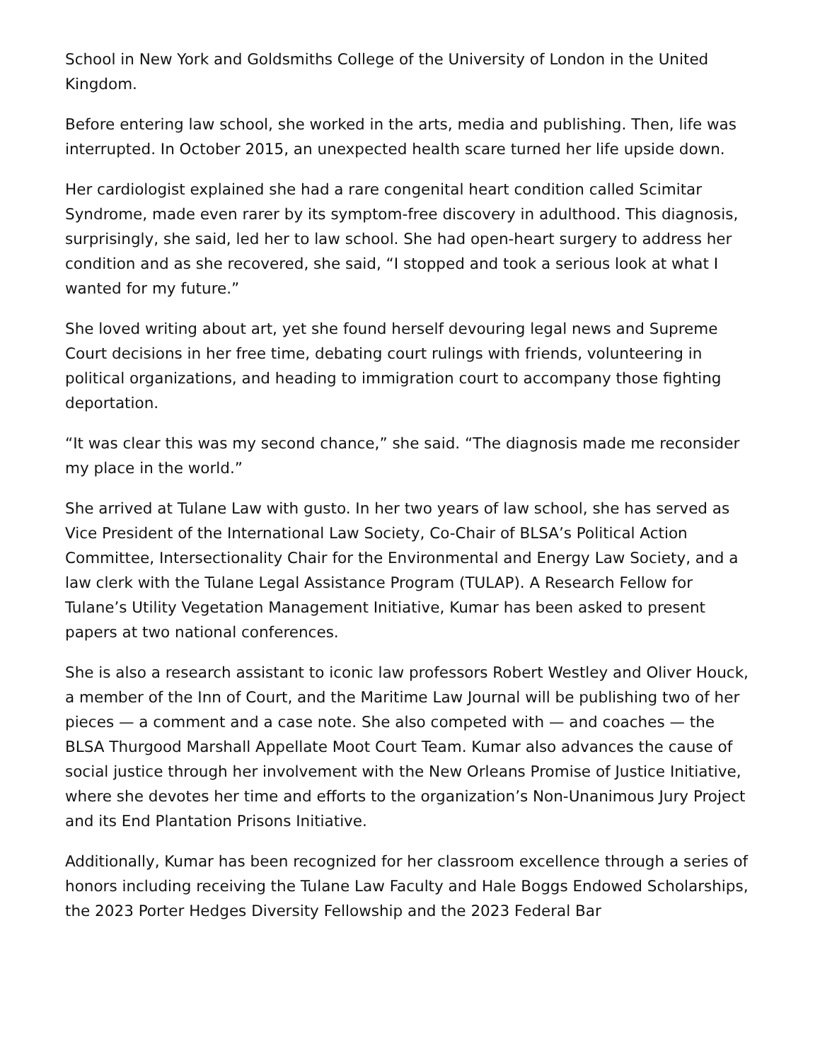School in New York and Goldsmiths College of the University of London in the United Kingdom.
Before entering law school, she worked in the arts, media and publishing. Then, life was interrupted. In October 2015, an unexpected health scare turned her life upside down.
Her cardiologist explained she had a rare congenital heart condition called Scimitar Syndrome, made even rarer by its symptom-free discovery in adulthood. This diagnosis, surprisingly, she said, led her to law school. She had open-heart surgery to address her condition and as she recovered, she said, “I stopped and took a serious look at what I wanted for my future.”
She loved writing about art, yet she found herself devouring legal news and Supreme Court decisions in her free time, debating court rulings with friends, volunteering in political organizations, and heading to immigration court to accompany those fighting deportation.
“It was clear this was my second chance,” she said. “The diagnosis made me reconsider my place in the world.”
She arrived at Tulane Law with gusto. In her two years of law school, she has served as Vice President of the International Law Society, Co-Chair of BLSA’s Political Action Committee, Intersectionality Chair for the Environmental and Energy Law Society, and a law clerk with the Tulane Legal Assistance Program (TULAP). A Research Fellow for Tulane’s Utility Vegetation Management Initiative, Kumar has been asked to present papers at two national conferences.
She is also a research assistant to iconic law professors Robert Westley and Oliver Houck, a member of the Inn of Court, and the Maritime Law Journal will be publishing two of her pieces — a comment and a case note. She also competed with — and coaches — the BLSA Thurgood Marshall Appellate Moot Court Team. Kumar also advances the cause of social justice through her involvement with the New Orleans Promise of Justice Initiative, where she devotes her time and efforts to the organization’s Non-Unanimous Jury Project and its End Plantation Prisons Initiative.
Additionally, Kumar has been recognized for her classroom excellence through a series of honors including receiving the Tulane Law Faculty and Hale Boggs Endowed Scholarships, the 2023 Porter Hedges Diversity Fellowship and the 2023 Federal Bar